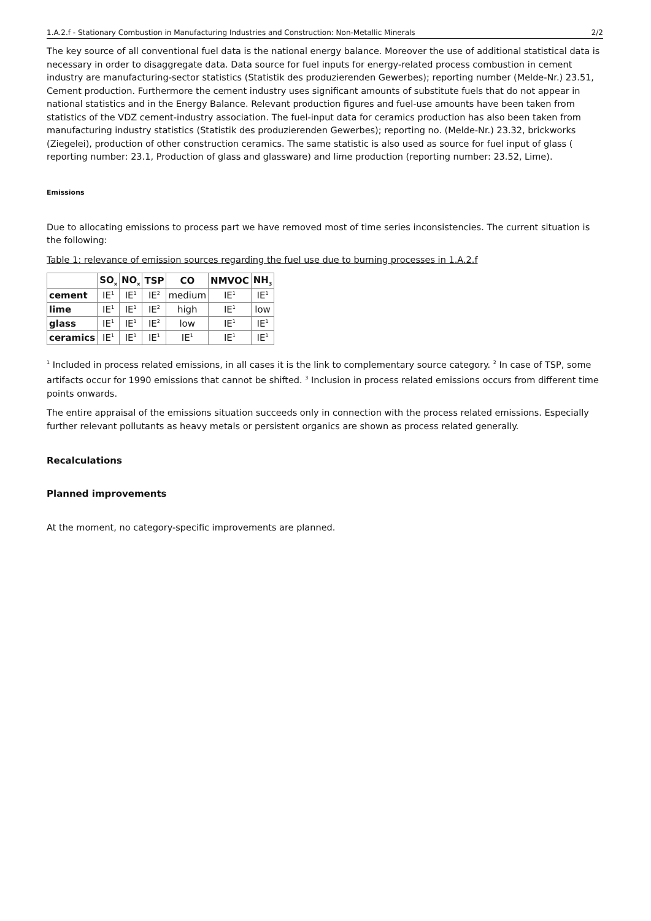1.A.2.f - Stationary Combustion in Manufacturing Industries and Construction: Non-Metallic Minerals 2/2
The key source of all conventional fuel data is the national energy balance. Moreover the use of additional statistical data is necessary in order to disaggregate data. Data source for fuel inputs for energy-related process combustion in cement industry are manufacturing-sector statistics (Statistik des produzierenden Gewerbes); reporting number (Melde-Nr.) 23.51, Cement production. Furthermore the cement industry uses significant amounts of substitute fuels that do not appear in national statistics and in the Energy Balance. Relevant production figures and fuel-use amounts have been taken from statistics of the VDZ cement-industry association. The fuel-input data for ceramics production has also been taken from manufacturing industry statistics (Statistik des produzierenden Gewerbes); reporting no. (Melde-Nr.) 23.32, brickworks (Ziegelei), production of other construction ceramics. The same statistic is also used as source for fuel input of glass ( reporting number: 23.1, Production of glass and glassware) and lime production (reporting number: 23.52, Lime).
Emissions
Due to allocating emissions to process part we have removed most of time series inconsistencies. The current situation is the following:
Table 1: relevance of emission sources regarding the fuel use due to burning processes in 1.A.2.f
| | SO<sub>x</sub> | NO<sub>x</sub> | TSP | CO | NMVOC | NH<sub>3</sub> |
| --- | --- | --- | --- | --- | --- | --- |
| cement | IE<sup>1</sup> | IE<sup>1</sup> | IE<sup>2</sup> | medium | IE<sup>1</sup> | IE<sup>1</sup> |
| lime | IE<sup>1</sup> | IE<sup>1</sup> | IE<sup>2</sup> | high | IE<sup>1</sup> | low |
| glass | IE<sup>1</sup> | IE<sup>1</sup> | IE<sup>2</sup> | low | IE<sup>1</sup> | IE<sup>1</sup> |
| ceramics | IE<sup>1</sup> | IE<sup>1</sup> | IE<sup>1</sup> | IE<sup>1</sup> | IE<sup>1</sup> | IE<sup>1</sup> |
<sup>1</sup> Included in process related emissions, in all cases it is the link to complementary source category. <sup>2</sup> In case of TSP, some artifacts occur for 1990 emissions that cannot be shifted. <sup>3</sup> Inclusion in process related emissions occurs from different time points onwards.
The entire appraisal of the emissions situation succeeds only in connection with the process related emissions. Especially further relevant pollutants as heavy metals or persistent organics are shown as process related generally.
Recalculations
Planned improvements
At the moment, no category-specific improvements are planned.